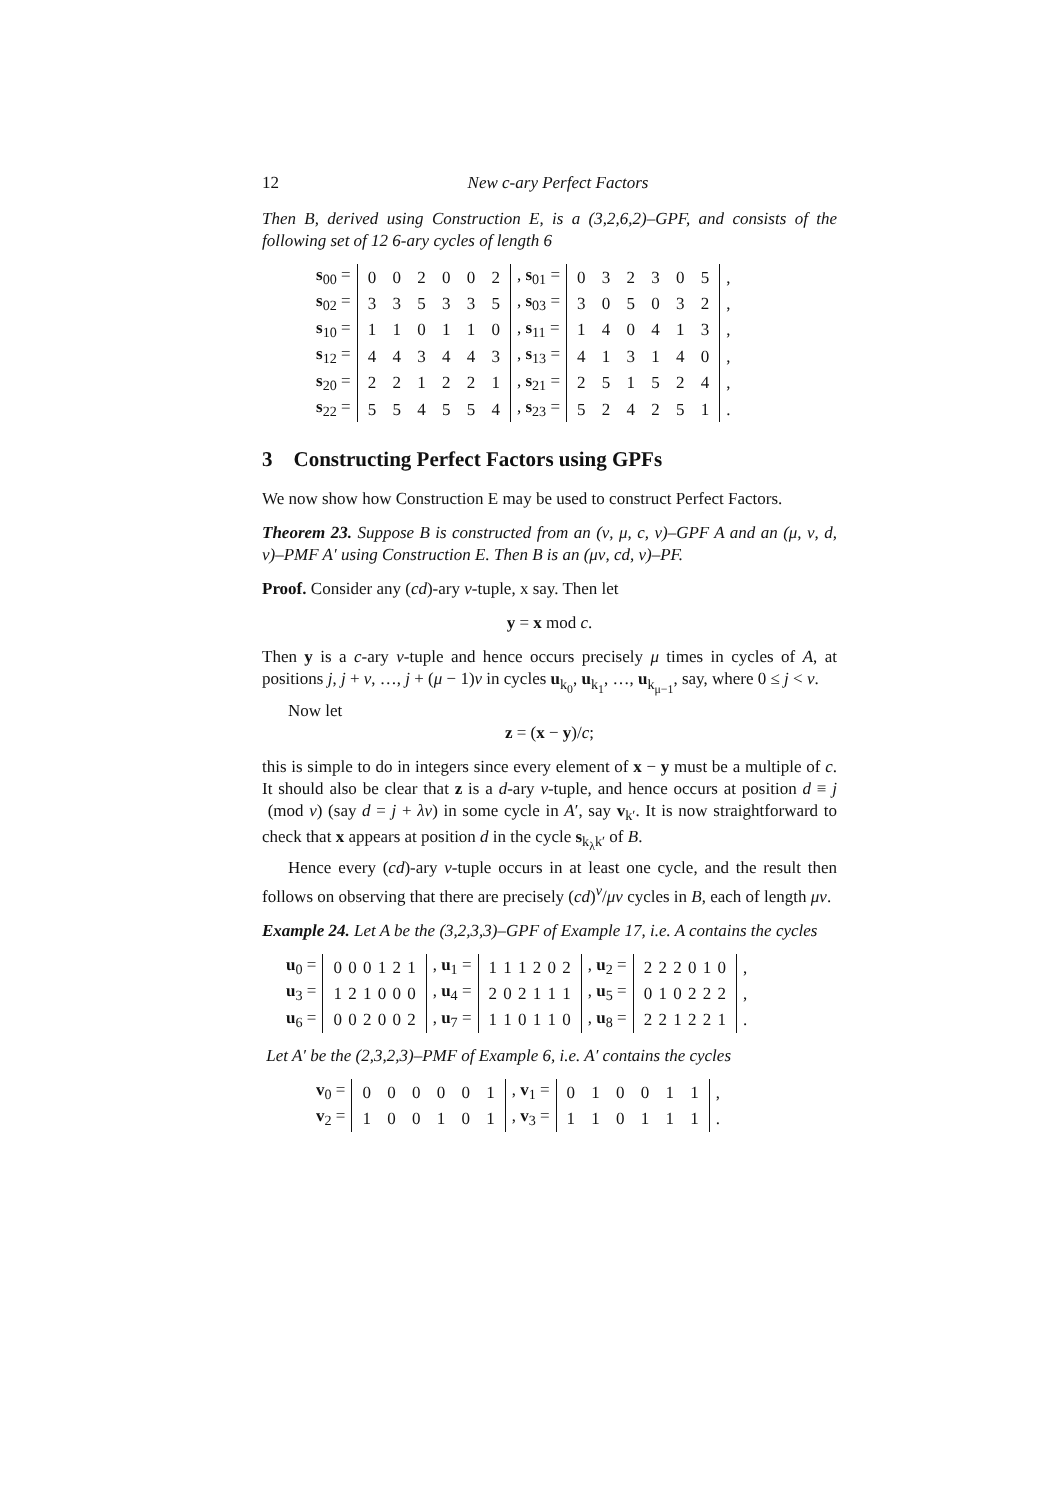12 New c-ary Perfect Factors
Then B, derived using Construction E, is a (3,2,6,2)–GPF, and consists of the following set of 12 6-ary cycles of length 6
| s<sub>00</sub> = | 0 0 2 0 0 2 | , s<sub>01</sub> = | 0 3 2 3 0 5 | , |
| s<sub>02</sub> = | 3 3 5 3 3 5 | , s<sub>03</sub> = | 3 0 5 0 3 2 | , |
| s<sub>10</sub> = | 1 1 0 1 1 0 | , s<sub>11</sub> = | 1 4 0 4 1 3 | , |
| s<sub>12</sub> = | 4 4 3 4 4 3 | , s<sub>13</sub> = | 4 1 3 1 4 0 | , |
| s<sub>20</sub> = | 2 2 1 2 2 1 | , s<sub>21</sub> = | 2 5 1 5 2 4 | , |
| s<sub>22</sub> = | 5 5 4 5 5 4 | , s<sub>23</sub> = | 5 2 4 2 5 1 | . |
3 Constructing Perfect Factors using GPFs
We now show how Construction E may be used to construct Perfect Factors.
Theorem 23. Suppose B is constructed from an (ν, μ, c, v)–GPF A and an (μ, ν, d, v)–PMF A′ using Construction E. Then B is an (μν, cd, v)–PF.
Proof. Consider any (cd)-ary v-tuple, x say. Then let
y = x mod c.
Then y is a c-ary v-tuple and hence occurs precisely μ times in cycles of A, at positions j, j + ν, …, j + (μ − 1)ν in cycles u<sub>k<sub>0</sub></sub>, u<sub>k<sub>1</sub></sub>, …, u<sub>k<sub>μ−1</sub></sub>, say, where 0 ≤ j < ν.
Now let
z = (x − y)/c;
this is simple to do in integers since every element of x − y must be a multiple of c. It should also be clear that z is a d-ary v-tuple, and hence occurs at position d ≡ j (mod ν) (say d = j + λν) in some cycle in A′, say v<sub>k′</sub>. It is now straightforward to check that x appears at position d in the cycle s<sub>k<sub>λ</sub>k′</sub> of B.
Hence every (cd)-ary v-tuple occurs in at least one cycle, and the result then follows on observing that there are precisely (cd)<sup>v</sup>/μν cycles in B, each of length μν.
Example 24. Let A be the (3,2,3,3)–GPF of Example 17, i.e. A contains the cycles
| u<sub>0</sub> = | 0 0 0 1 2 1 | , u<sub>1</sub> = | 1 1 1 2 0 2 | , u<sub>2</sub> = | 2 2 2 0 1 0 | , |
| u<sub>3</sub> = | 1 2 1 0 0 0 | , u<sub>4</sub> = | 2 0 2 1 1 1 | , u<sub>5</sub> = | 0 1 0 2 2 2 | , |
| u<sub>6</sub> = | 0 0 2 0 0 2 | , u<sub>7</sub> = | 1 1 0 1 1 0 | , u<sub>8</sub> = | 2 2 1 2 2 1 | . |
Let A′ be the (2,3,2,3)–PMF of Example 6, i.e. A′ contains the cycles
| v<sub>0</sub> = | 0 0 0 0 0 1 | , v<sub>1</sub> = | 0 1 0 0 1 1 | , |
| v<sub>2</sub> = | 1 0 0 1 0 1 | , v<sub>3</sub> = | 1 1 0 1 1 1 | . |